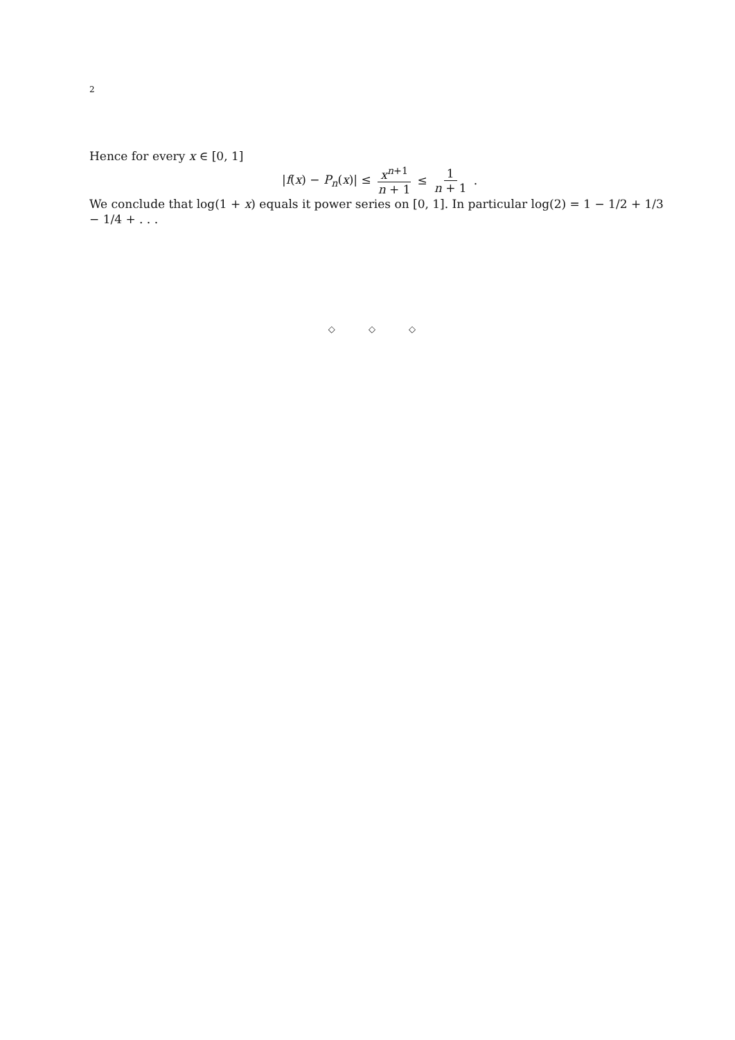2
Hence for every x ∈ [0, 1]
|f(x) − P<sub>n</sub>(x)| ≤ x<sup>n+1</sup> n + 1 ≤ 1 n + 1.
We conclude that log(1 + x) equals it power series on [0, 1]. In particular log(2) = 1 − 1/2 + 1/3 − 1/4 + . . .
◇ ◇ ◇